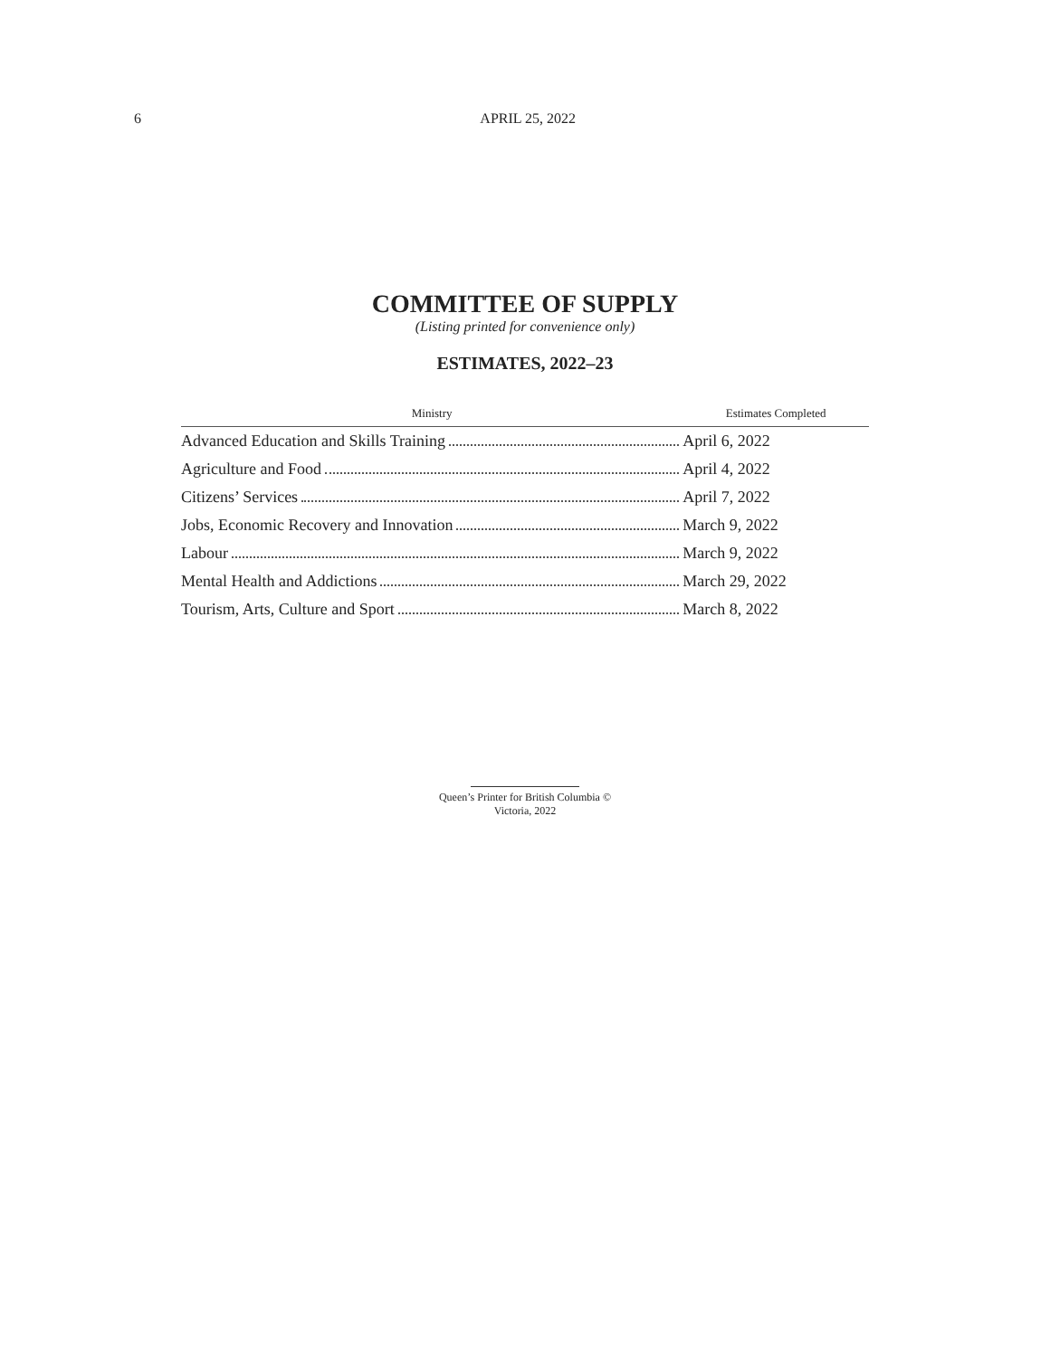6 APRIL 25, 2022
COMMITTEE OF SUPPLY
(Listing printed for convenience only)
ESTIMATES, 2022–23
| Ministry | Estimates Completed |
| --- | --- |
| Advanced Education and Skills Training | April 6, 2022 |
| Agriculture and Food | April 4, 2022 |
| Citizens’ Services | April 7, 2022 |
| Jobs, Economic Recovery and Innovation | March 9, 2022 |
| Labour | March 9, 2022 |
| Mental Health and Addictions | March 29, 2022 |
| Tourism, Arts, Culture and Sport | March 8, 2022 |
Queen’s Printer for British Columbia ©
Victoria, 2022